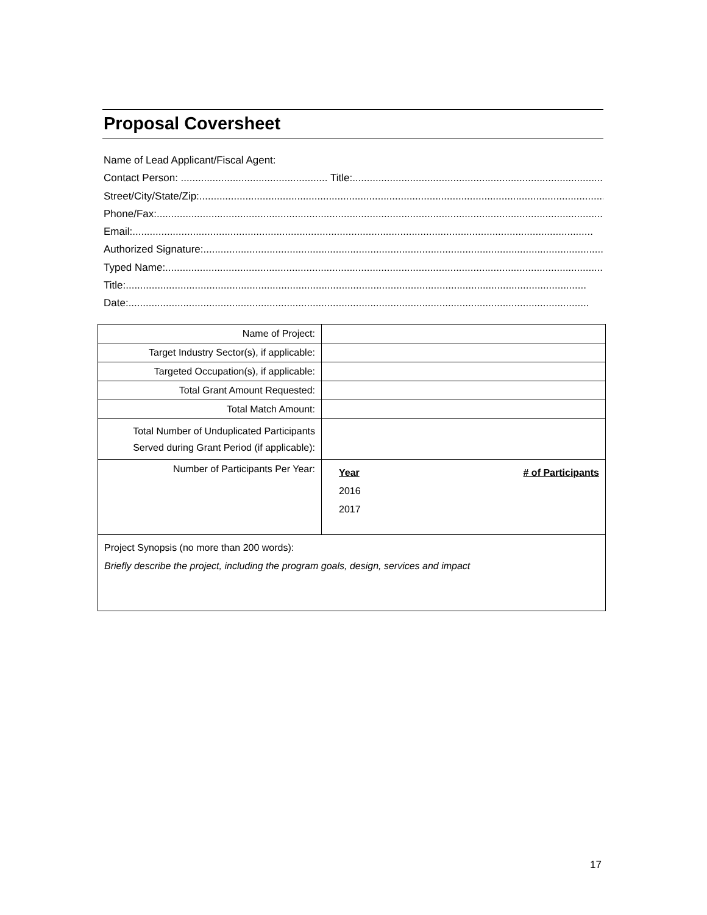Proposal Coversheet
Name of Lead Applicant/Fiscal Agent:
Contact Person: ................................................... Title: ..............................................................................................
Street/City/State/Zip:................................................................................................................................................
Phone/Fax:................................................................................................................................................................
Email:................................................................................................................................................................
Authorized Signature:................................................................................................................................................
Typed Name: ................................................................................................................................................................
Title:................................................................................................................................................................
Date: ................................................................................................................................................................
| Name of Project: | |
| Target Industry Sector(s), if applicable: | |
| Targeted Occupation(s), if applicable: | |
| Total Grant Amount Requested: | |
| Total Match Amount: | |
| Total Number of Unduplicated Participants Served during Grant Period (if applicable): | |
| Number of Participants Per Year: | Year # of Participants 2016 2017 |
| Project Synopsis (no more than 200 words): Briefly describe the project, including the program goals, design, services and impact | |
17